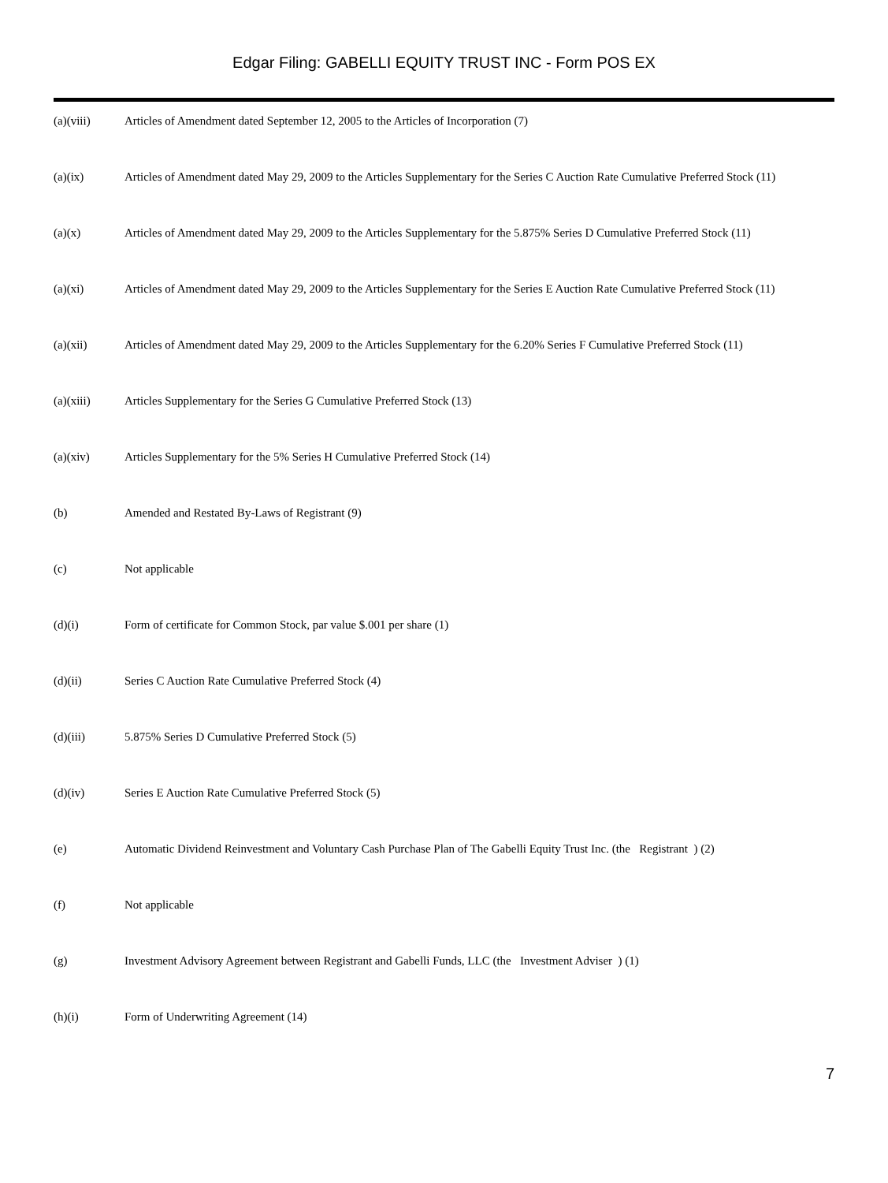Edgar Filing: GABELLI EQUITY TRUST INC - Form POS EX
(a)(viii) Articles of Amendment dated September 12, 2005 to the Articles of Incorporation (7)
(a)(ix) Articles of Amendment dated May 29, 2009 to the Articles Supplementary for the Series C Auction Rate Cumulative Preferred Stock (11)
(a)(x) Articles of Amendment dated May 29, 2009 to the Articles Supplementary for the 5.875% Series D Cumulative Preferred Stock (11)
(a)(xi) Articles of Amendment dated May 29, 2009 to the Articles Supplementary for the Series E Auction Rate Cumulative Preferred Stock (11)
(a)(xii) Articles of Amendment dated May 29, 2009 to the Articles Supplementary for the 6.20% Series F Cumulative Preferred Stock (11)
(a)(xiii) Articles Supplementary for the Series G Cumulative Preferred Stock (13)
(a)(xiv) Articles Supplementary for the 5% Series H Cumulative Preferred Stock (14)
(b) Amended and Restated By-Laws of Registrant (9)
(c) Not applicable
(d)(i) Form of certificate for Common Stock, par value $.001 per share (1)
(d)(ii) Series C Auction Rate Cumulative Preferred Stock (4)
(d)(iii) 5.875% Series D Cumulative Preferred Stock (5)
(d)(iv) Series E Auction Rate Cumulative Preferred Stock (5)
(e) Automatic Dividend Reinvestment and Voluntary Cash Purchase Plan of The Gabelli Equity Trust Inc. (the Registrant ) (2)
(f) Not applicable
(g) Investment Advisory Agreement between Registrant and Gabelli Funds, LLC (the Investment Adviser ) (1)
(h)(i) Form of Underwriting Agreement (14)
7